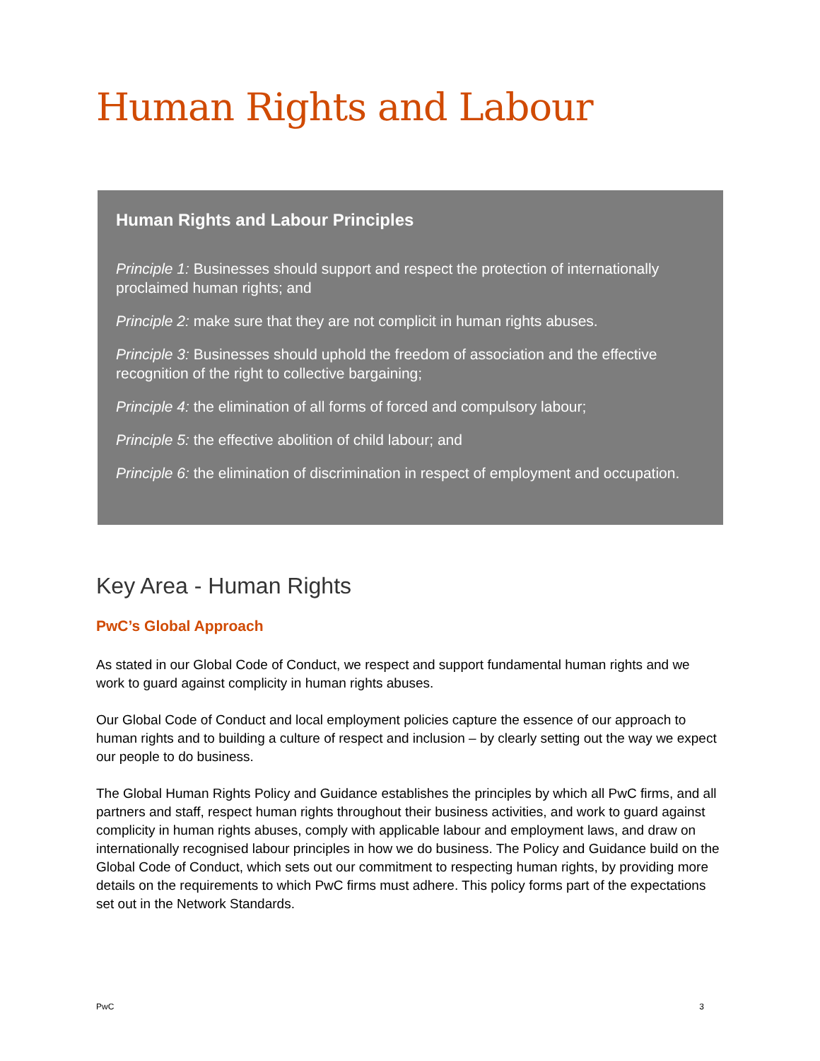Human Rights and Labour
Human Rights and Labour Principles
Principle 1: Businesses should support and respect the protection of internationally proclaimed human rights; and
Principle 2: make sure that they are not complicit in human rights abuses.
Principle 3: Businesses should uphold the freedom of association and the effective recognition of the right to collective bargaining;
Principle 4: the elimination of all forms of forced and compulsory labour;
Principle 5: the effective abolition of child labour; and
Principle 6: the elimination of discrimination in respect of employment and occupation.
Key Area - Human Rights
PwC’s Global Approach
As stated in our Global Code of Conduct, we respect and support fundamental human rights and we work to guard against complicity in human rights abuses.
Our Global Code of Conduct and local employment policies capture the essence of our approach to human rights and to building a culture of respect and inclusion – by clearly setting out the way we expect our people to do business.
The Global Human Rights Policy and Guidance establishes the principles by which all PwC firms, and all partners and staff, respect human rights throughout their business activities, and work to guard against complicity in human rights abuses, comply with applicable labour and employment laws, and draw on internationally recognised labour principles in how we do business. The Policy and Guidance build on the Global Code of Conduct, which sets out our commitment to respecting human rights, by providing more details on the requirements to which PwC firms must adhere. This policy forms part of the expectations set out in the Network Standards.
PwC 3